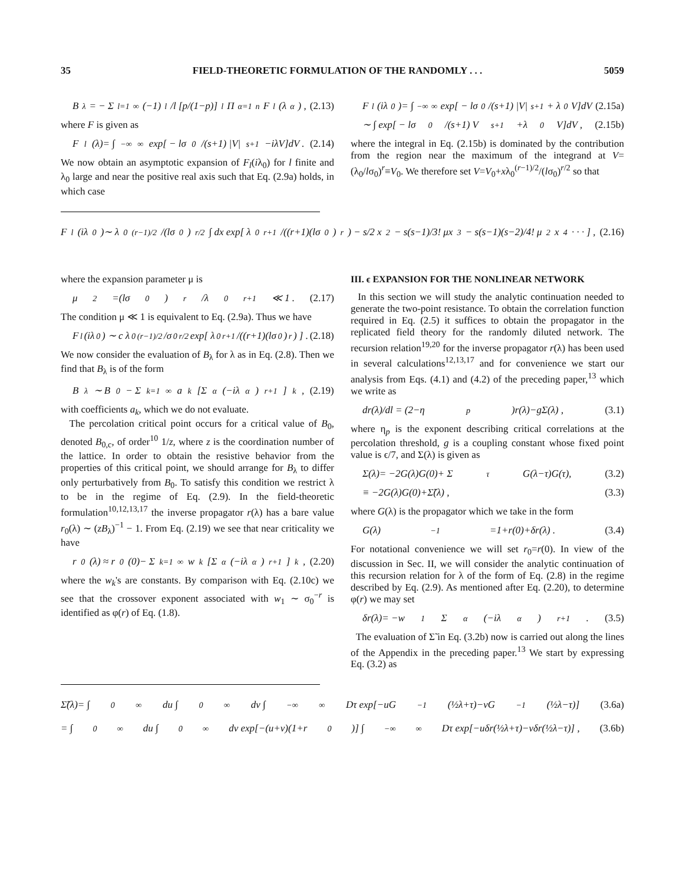35 FIELD-THEORETIC FORMULATION OF THE RANDOMLY . . . 5059
B<sub>λ</sub> = − Σ<sub>l=1</sub><sup>∞</sup> (−1)<sup>l</sup>/l [p/(1−p)]<sup>l</sup> Π<sub>α=1</sub><sup>n</sup> F<sub>l</sub>(λ<sub>α</sub>) , (2.13)
where F is given as
F<sub>l</sub>(λ)= ∫<sub>−∞</sub><sup>∞</sup> exp[ − lσ<sub>0</sub>/(s+1) |V|<sup>s+1</sup>−iλV]dV . (2.14)
We now obtain an asymptotic expansion of F<sub>l</sub>(iλ<sub>0</sub>) for l finite and λ<sub>0</sub> large and near the positive real axis such that Eq. (2.9a) holds, in which case
F<sub>l</sub>(iλ<sub>0</sub>)= ∫<sub>−∞</sub><sup>∞</sup> exp[ − lσ<sub>0</sub>/(s+1) |V|<sup>s+1</sup> + λ<sub>0</sub>V]dV (2.15a)
∼ ∫ exp[ − lσ<sub>0</sub>/(s+1) V<sup>s+1</sup>+λ<sub>0</sub>V]dV , (2.15b)
where the integral in Eq. (2.15b) is dominated by the contribution from the region near the maximum of the integrand at V=(λ<sub>0</sub>/lσ<sub>0</sub>)<sup>r</sup>≡V<sub>0</sub>. We therefore set V=V<sub>0</sub>+xλ<sub>0</sub><sup>(r−1)/2</sup>/(lσ<sub>0</sub>)<sup>r/2</sup> so that
F<sub>l</sub>(iλ<sub>0</sub>)∼ λ<sub>0</sub><sup>(r−1)/2</sup>/(lσ<sub>0</sub>)<sup>r/2</sup> ∫ dx exp[ λ<sub>0</sub><sup>r+1</sup>/((r+1)(lσ<sub>0</sub>)<sup>r</sup>) − s/2 x<sup>2</sup> − s(s−1)/3! μx<sup>3</sup> − s(s−1)(s−2)/4! μ<sup>2</sup>x<sup>4</sup> · · · ] , (2.16)
where the expansion parameter μ is
μ<sup>2</sup>=(lσ<sub>0</sub>)<sup>r</sup>/λ<sub>0</sub><sup>r+1</sup> ≪ 1 . (2.17)
The condition μ ≪ 1 is equivalent to Eq. (2.9a). Thus we have
F<sub>l</sub>(iλ<sub>0</sub>) ∼ c λ<sub>0</sub><sup>(r−1)/2</sup>/σ<sub>0</sub><sup>r/2</sup> exp[ λ<sub>0</sub><sup>r+1</sup>/((r+1)(lσ<sub>0</sub>)<sup>r</sup>) ] . (2.18)
We now consider the evaluation of B<sub>λ</sub> for λ as in Eq. (2.8). Then we find that B<sub>λ</sub> is of the form
B<sub>λ</sub> ∼ B<sub>0</sub> − Σ<sub>k=1</sub><sup>∞</sup> a<sub>k</sub> [Σ<sub>α</sub>(−iλ<sub>α</sub>)<sup>r+1</sup>]<sup>k</sup> , (2.19)
with coefficients a<sub>k</sub>, which we do not evaluate.
The percolation critical point occurs for a critical value of B<sub>0</sub>, denoted B<sub>0,c</sub>, of order<sup>10</sup> 1/z, where z is the coordination number of the lattice. In order to obtain the resistive behavior from the properties of this critical point, we should arrange for B<sub>λ</sub> to differ only perturbatively from B<sub>0</sub>. To satisfy this condition we restrict λ to be in the regime of Eq. (2.9). In the field-theoretic formulation<sup>10,12,13,17</sup> the inverse propagator r(λ) has a bare value r<sub>0</sub>(λ) ∼ (zB<sub>λ</sub>)<sup>−1</sup> − 1. From Eq. (2.19) we see that near criticality we have
r<sub>0</sub>(λ) ≈ r<sub>0</sub>(0)− Σ<sub>k=1</sub><sup>∞</sup> w<sub>k</sub> [Σ<sub>α</sub>(−iλ<sub>α</sub>)<sup>r+1</sup>]<sup>k</sup> , (2.20)
where the w<sub>k</sub>'s are constants. By comparison with Eq. (2.10c) we see that the crossover exponent associated with w<sub>1</sub> ∼ σ<sub>0</sub><sup>−r</sup> is identified as φ(r) of Eq. (1.8).
III. ϵ EXPANSION FOR THE NONLINEAR NETWORK
In this section we will study the analytic continuation needed to generate the two-point resistance. To obtain the correlation function required in Eq. (2.5) it suffices to obtain the propagator in the replicated field theory for the randomly diluted network. The recursion relation<sup>19,20</sup> for the inverse propagator r(λ) has been used in several calculations<sup>12,13,17</sup> and for convenience we start our analysis from Eqs. (4.1) and (4.2) of the preceding paper,<sup>13</sup> which we write as
dr(λ)/dl = (2−η<sub>p</sub>)r(λ)−gΣ(λ) , (3.1)
where η<sub>p</sub> is the exponent describing critical correlations at the percolation threshold, g is a coupling constant whose fixed point value is ϵ/7, and Σ(λ) is given as
Σ(λ)= −2G(λ)G(0)+ Σ<sub>τ</sub> G(λ−τ)G(τ), (3.2)
≡ −2G(λ)G(0)+Σ̃(λ) , (3.3)
where G(λ) is the propagator which we take in the form
G(λ)<sup>−1</sup>=1+r(0)+δr(λ) . (3.4)
For notational convenience we will set r<sub>0</sub>=r(0). In view of the discussion in Sec. II, we will consider the analytic continuation of this recursion relation for λ of the form of Eq. (2.8) in the regime described by Eq. (2.9). As mentioned after Eq. (2.20), to determine φ(r) we may set
δr(λ)= −w<sub>1</sub> Σ<sub>α</sub>(−iλ<sub>α</sub>)<sup>r+1</sup> . (3.5)
The evaluation of Σ̃ in Eq. (3.2b) now is carried out along the lines of the Appendix in the preceding paper.<sup>13</sup> We start by expressing Eq. (3.2) as
Σ̃(λ)= ∫<sub>0</sub><sup>∞</sup> du ∫<sub>0</sub><sup>∞</sup> dv ∫<sub>−∞</sub><sup>∞</sup> Dτ exp[−uG<sup>−1</sup>(½λ+τ)−vG<sup>−1</sup>(½λ−τ)] (3.6a)
= ∫<sub>0</sub><sup>∞</sup> du ∫<sub>0</sub><sup>∞</sup> dv exp[−(u+v)(1+r<sub>0</sub>)] ∫<sub>−∞</sub><sup>∞</sup> Dτ exp[−uδr(½λ+τ)−vδr(½λ−τ)] , (3.6b)